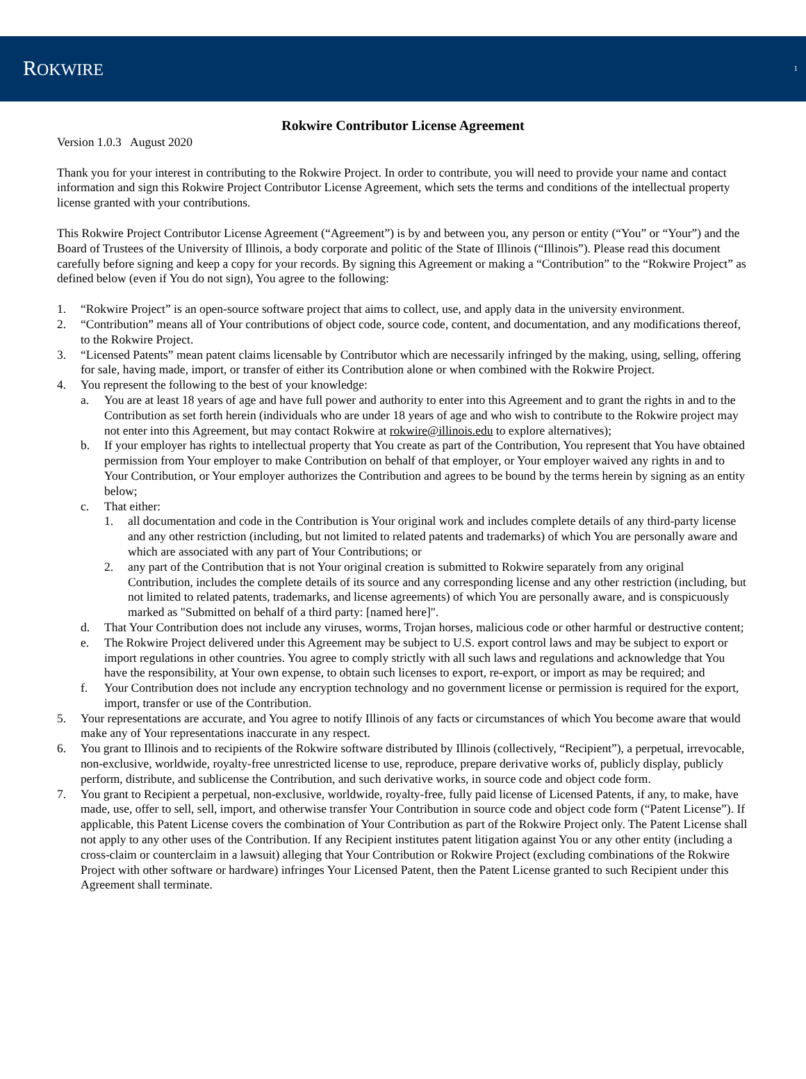ROKWIRE 1
Rokwire Contributor License Agreement
Version 1.0.3 August 2020
Thank you for your interest in contributing to the Rokwire Project. In order to contribute, you will need to provide your name and contact information and sign this Rokwire Project Contributor License Agreement, which sets the terms and conditions of the intellectual property license granted with your contributions.
This Rokwire Project Contributor License Agreement (“Agreement”) is by and between you, any person or entity (“You” or “Your”) and the Board of Trustees of the University of Illinois, a body corporate and politic of the State of Illinois (“Illinois”). Please read this document carefully before signing and keep a copy for your records. By signing this Agreement or making a “Contribution” to the “Rokwire Project” as defined below (even if You do not sign), You agree to the following:
1. “Rokwire Project” is an open-source software project that aims to collect, use, and apply data in the university environment.
2. “Contribution” means all of Your contributions of object code, source code, content, and documentation, and any modifications thereof, to the Rokwire Project.
3. “Licensed Patents” mean patent claims licensable by Contributor which are necessarily infringed by the making, using, selling, offering for sale, having made, import, or transfer of either its Contribution alone or when combined with the Rokwire Project.
4. You represent the following to the best of your knowledge:
a. You are at least 18 years of age and have full power and authority to enter into this Agreement and to grant the rights in and to the Contribution as set forth herein (individuals who are under 18 years of age and who wish to contribute to the Rokwire project may not enter into this Agreement, but may contact Rokwire at rokwire@illinois.edu to explore alternatives);
b. If your employer has rights to intellectual property that You create as part of the Contribution, You represent that You have obtained permission from Your employer to make Contribution on behalf of that employer, or Your employer waived any rights in and to Your Contribution, or Your employer authorizes the Contribution and agrees to be bound by the terms herein by signing as an entity below;
c. That either:
1. all documentation and code in the Contribution is Your original work and includes complete details of any third-party license and any other restriction (including, but not limited to related patents and trademarks) of which You are personally aware and which are associated with any part of Your Contributions; or
2. any part of the Contribution that is not Your original creation is submitted to Rokwire separately from any original Contribution, includes the complete details of its source and any corresponding license and any other restriction (including, but not limited to related patents, trademarks, and license agreements) of which You are personally aware, and is conspicuously marked as "Submitted on behalf of a third party: [named here]".
d. That Your Contribution does not include any viruses, worms, Trojan horses, malicious code or other harmful or destructive content;
e. The Rokwire Project delivered under this Agreement may be subject to U.S. export control laws and may be subject to export or import regulations in other countries. You agree to comply strictly with all such laws and regulations and acknowledge that You have the responsibility, at Your own expense, to obtain such licenses to export, re-export, or import as may be required; and
f. Your Contribution does not include any encryption technology and no government license or permission is required for the export, import, transfer or use of the Contribution.
5. Your representations are accurate, and You agree to notify Illinois of any facts or circumstances of which You become aware that would make any of Your representations inaccurate in any respect.
6. You grant to Illinois and to recipients of the Rokwire software distributed by Illinois (collectively, “Recipient”), a perpetual, irrevocable, non-exclusive, worldwide, royalty-free unrestricted license to use, reproduce, prepare derivative works of, publicly display, publicly perform, distribute, and sublicense the Contribution, and such derivative works, in source code and object code form.
7. You grant to Recipient a perpetual, non-exclusive, worldwide, royalty-free, fully paid license of Licensed Patents, if any, to make, have made, use, offer to sell, sell, import, and otherwise transfer Your Contribution in source code and object code form (“Patent License”). If applicable, this Patent License covers the combination of Your Contribution as part of the Rokwire Project only. The Patent License shall not apply to any other uses of the Contribution. If any Recipient institutes patent litigation against You or any other entity (including a cross-claim or counterclaim in a lawsuit) alleging that Your Contribution or Rokwire Project (excluding combinations of the Rokwire Project with other software or hardware) infringes Your Licensed Patent, then the Patent License granted to such Recipient under this Agreement shall terminate.